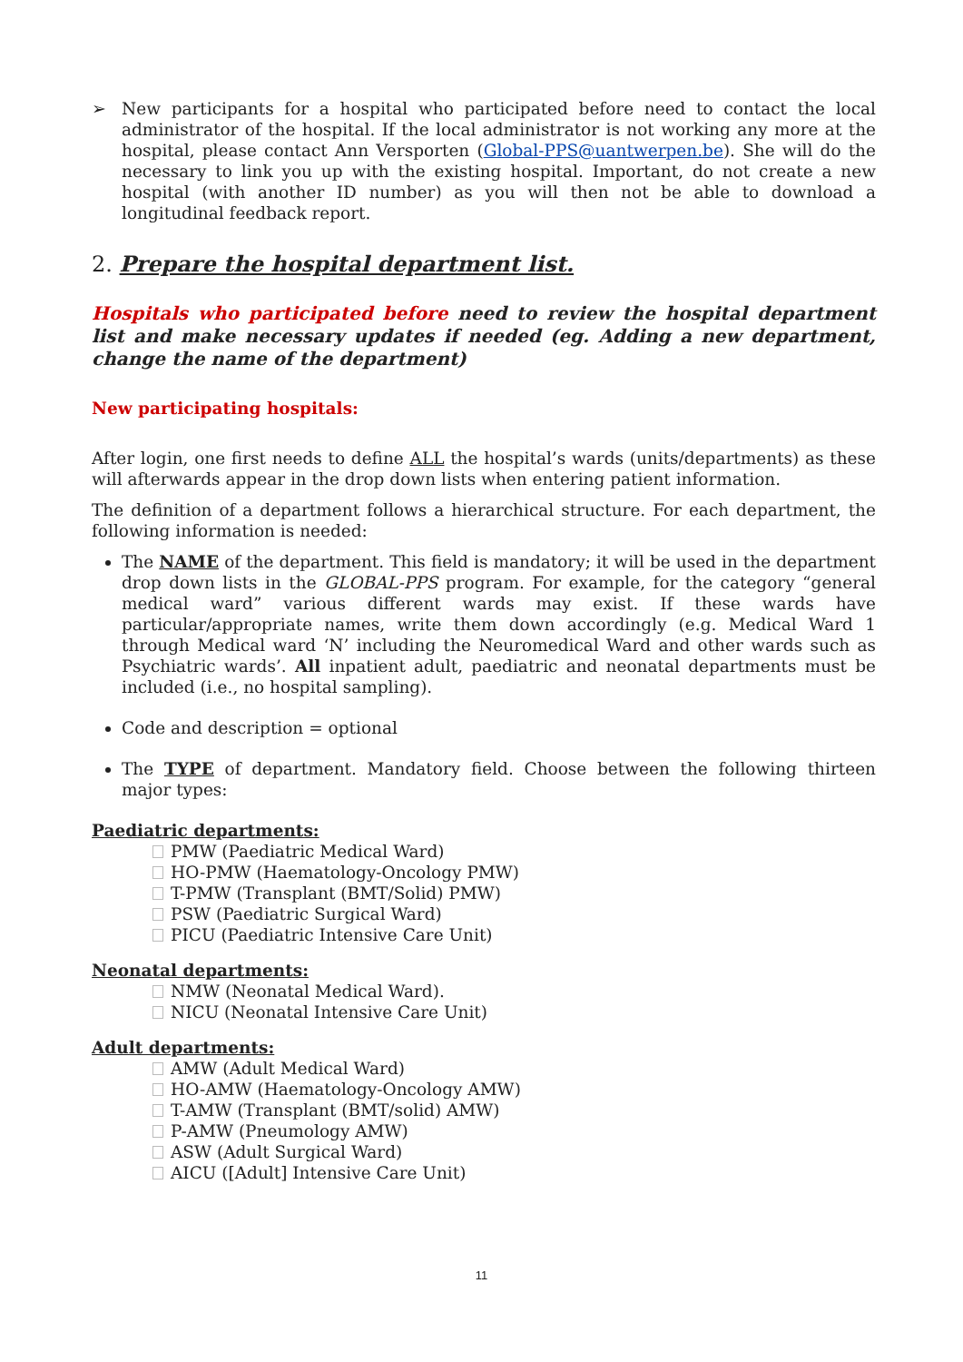➢ New participants for a hospital who participated before need to contact the local administrator of the hospital. If the local administrator is not working any more at the hospital, please contact Ann Versporten (Global-PPS@uantwerpen.be). She will do the necessary to link you up with the existing hospital. Important, do not create a new hospital (with another ID number) as you will then not be able to download a longitudinal feedback report.
2. Prepare the hospital department list.
Hospitals who participated before need to review the hospital department list and make necessary updates if needed (eg. Adding a new department, change the name of the department)
New participating hospitals:
After login, one first needs to define ALL the hospital’s wards (units/departments) as these will afterwards appear in the drop down lists when entering patient information.
The definition of a department follows a hierarchical structure. For each department, the following information is needed:
The NAME of the department. This field is mandatory; it will be used in the department drop down lists in the GLOBAL-PPS program. For example, for the category “general medical ward” various different wards may exist. If these wards have particular/appropriate names, write them down accordingly (e.g. Medical Ward 1 through Medical ward ‘N’ including the Neuromedical Ward and other wards such as Psychiatric wards’. All inpatient adult, paediatric and neonatal departments must be included (i.e., no hospital sampling).
Code and description = optional
The TYPE of department. Mandatory field. Choose between the following thirteen major types:
Paediatric departments:
PMW (Paediatric Medical Ward)
HO-PMW (Haematology-Oncology PMW)
T-PMW (Transplant (BMT/Solid) PMW)
PSW (Paediatric Surgical Ward)
PICU (Paediatric Intensive Care Unit)
Neonatal departments:
NMW (Neonatal Medical Ward).
NICU (Neonatal Intensive Care Unit)
Adult departments:
AMW (Adult Medical Ward)
HO-AMW (Haematology-Oncology AMW)
T-AMW (Transplant (BMT/solid) AMW)
P-AMW (Pneumology AMW)
ASW (Adult Surgical Ward)
AICU ([Adult] Intensive Care Unit)
11